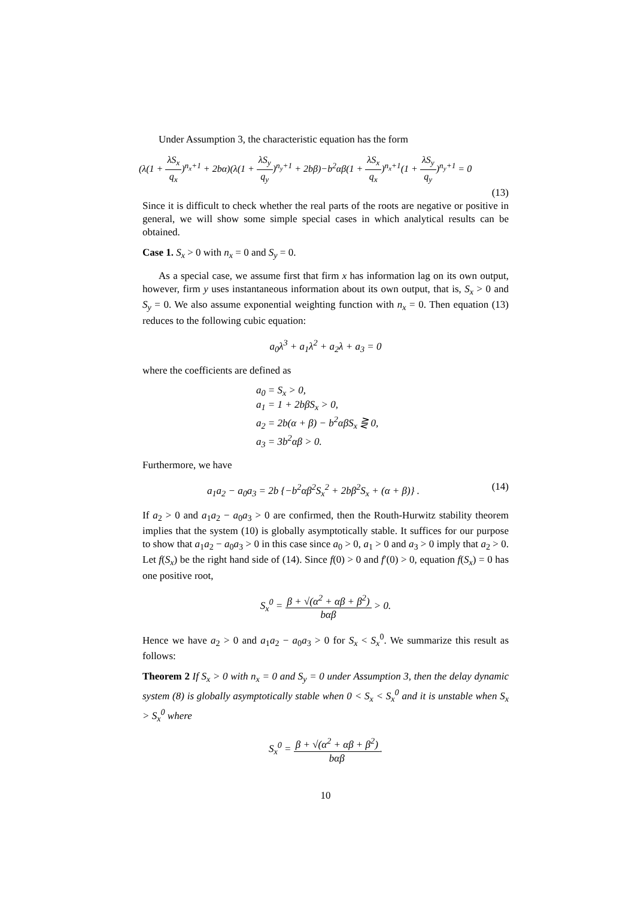Under Assumption 3, the characteristic equation has the form
(λ(1 + λS<sub>x</sub> q<sub>x</sub>)<sup>n<sub>x</sub>+1</sup> + 2bα)(λ(1 + λS<sub>y</sub> q<sub>y</sub>)<sup>n<sub>y</sub>+1</sup> + 2bβ)−b<sup>2</sup>αβ(1 + λS<sub>x</sub> q<sub>x</sub>)<sup>n<sub>x</sub>+1</sup>(1 + λS<sub>y</sub> q<sub>y</sub>)<sup>n<sub>y</sub>+1</sup> = 0
(13)
Since it is difficult to check whether the real parts of the roots are negative or positive in general, we will show some simple special cases in which analytical results can be obtained.
Case 1. S<sub>x</sub> > 0 with n<sub>x</sub> = 0 and S<sub>y</sub> = 0.
As a special case, we assume first that firm x has information lag on its own output, however, firm y uses instantaneous information about its own output, that is, S<sub>x</sub> > 0 and S<sub>y</sub> = 0. We also assume exponential weighting function with n<sub>x</sub> = 0. Then equation (13) reduces to the following cubic equation:
a<sub>0</sub>λ<sup>3</sup> + a<sub>1</sub>λ<sup>2</sup> + a<sub>2</sub>λ + a<sub>3</sub> = 0
where the coefficients are defined as
a<sub>0</sub> = S<sub>x</sub> > 0,
a<sub>1</sub> = 1 + 2bβS<sub>x</sub> > 0,
a<sub>2</sub> = 2b(α + β) − b<sup>2</sup>αβS<sub>x</sub> ⋛ 0,
a<sub>3</sub> = 3b<sup>2</sup>αβ > 0.
Furthermore, we have
a<sub>1</sub>a<sub>2</sub> − a<sub>0</sub>a<sub>3</sub> = 2b {−b<sup>2</sup>αβ<sup>2</sup>S<sub>x</sub><sup>2</sup> + 2bβ<sup>2</sup>S<sub>x</sub> + (α + β)} . (14)
If a<sub>2</sub> > 0 and a<sub>1</sub>a<sub>2</sub> − a<sub>0</sub>a<sub>3</sub> > 0 are confirmed, then the Routh-Hurwitz stability theorem implies that the system (10) is globally asymptotically stable. It suffices for our purpose to show that a<sub>1</sub>a<sub>2</sub> − a<sub>0</sub>a<sub>3</sub> > 0 in this case since a<sub>0</sub> > 0, a<sub>1</sub> > 0 and a<sub>3</sub> > 0 imply that a<sub>2</sub> > 0. Let f(S<sub>x</sub>) be the right hand side of (14). Since f(0) > 0 and f′(0) > 0, equation f(S<sub>x</sub>) = 0 has one positive root,
S<sub>x</sub><sup>0</sup> = β + √(α<sup>2</sup> + αβ + β<sup>2</sup>) bαβ > 0.
Hence we have a<sub>2</sub> > 0 and a<sub>1</sub>a<sub>2</sub> − a<sub>0</sub>a<sub>3</sub> > 0 for S<sub>x</sub> < S<sub>x</sub><sup>0</sup>. We summarize this result as follows:
Theorem 2 If S<sub>x</sub> > 0 with n<sub>x</sub> = 0 and S<sub>y</sub> = 0 under Assumption 3, then the delay dynamic system (8) is globally asymptotically stable when 0 < S<sub>x</sub> < S<sub>x</sub><sup>0</sup> and it is unstable when S<sub>x</sub> > S<sub>x</sub><sup>0</sup> where
S<sub>x</sub><sup>0</sup> = β + √(α<sup>2</sup> + αβ + β<sup>2</sup>) bαβ.
10